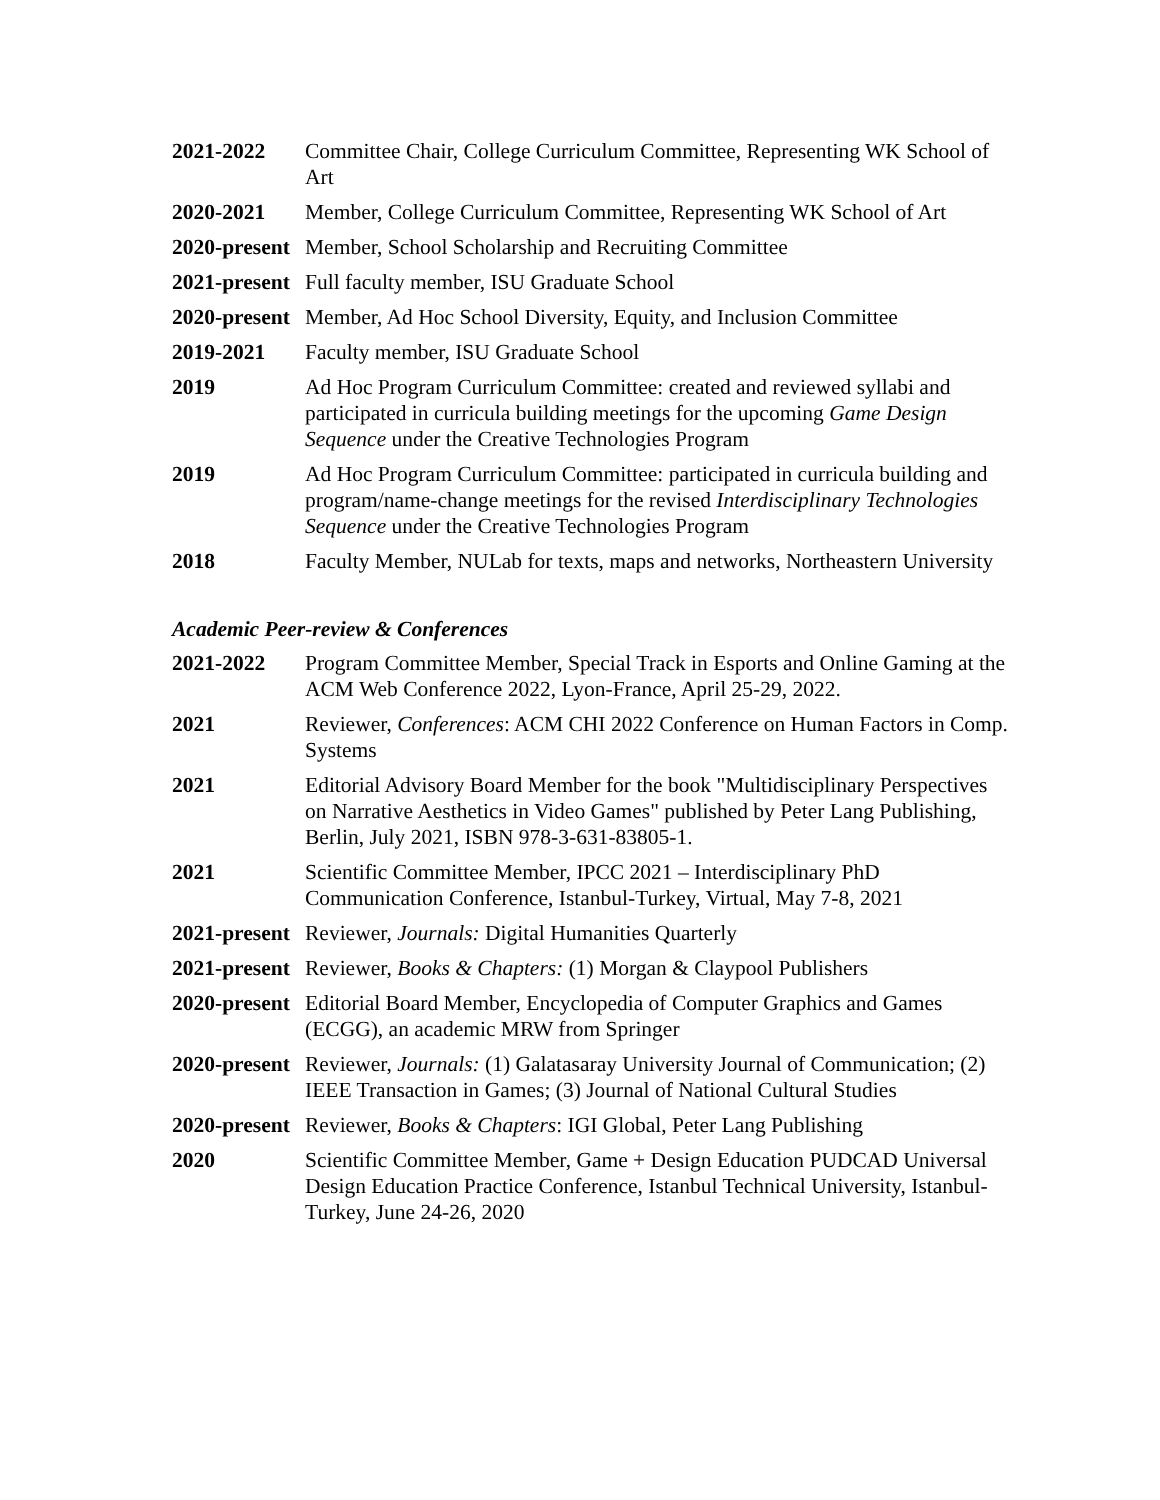2021-2022 Committee Chair, College Curriculum Committee, Representing WK School of Art
2020-2021 Member, College Curriculum Committee, Representing WK School of Art
2020-present
Member, School Scholarship and Recruiting Committee
2021-present
Full faculty member, ISU Graduate School
2020-present
Member, Ad Hoc School Diversity, Equity, and Inclusion Committee
2019-2021 Faculty member, ISU Graduate School
2019 Ad Hoc Program Curriculum Committee: created and reviewed syllabi and participated in curricula building meetings for the upcoming Game Design Sequence under the Creative Technologies Program
2019 Ad Hoc Program Curriculum Committee: participated in curricula building and program/name-change meetings for the revised Interdisciplinary Technologies Sequence under the Creative Technologies Program
2018 Faculty Member, NULab for texts, maps and networks, Northeastern University
Academic Peer-review & Conferences
2021-2022 Program Committee Member, Special Track in Esports and Online Gaming at the ACM Web Conference 2022, Lyon-France, April 25-29, 2022.
2021 Reviewer, Conferences: ACM CHI 2022 Conference on Human Factors in Comp. Systems
2021 Editorial Advisory Board Member for the book "Multidisciplinary Perspectives on Narrative Aesthetics in Video Games" published by Peter Lang Publishing, Berlin, July 2021, ISBN 978-3-631-83805-1.
2021 Scientific Committee Member, IPCC 2021 – Interdisciplinary PhD Communication Conference, Istanbul-Turkey, Virtual, May 7-8, 2021
2021-present
Reviewer, Journals: Digital Humanities Quarterly
2021-present
Reviewer, Books & Chapters: (1) Morgan & Claypool Publishers
2020-present
Editorial Board Member, Encyclopedia of Computer Graphics and Games (ECGG), an academic MRW from Springer
2020-present
Reviewer, Journals: (1) Galatasaray University Journal of Communication; (2) IEEE Transaction in Games; (3) Journal of National Cultural Studies
2020-present
Reviewer, Books & Chapters: IGI Global, Peter Lang Publishing
2020 Scientific Committee Member, Game + Design Education PUDCAD Universal Design Education Practice Conference, Istanbul Technical University, Istanbul-Turkey, June 24-26, 2020